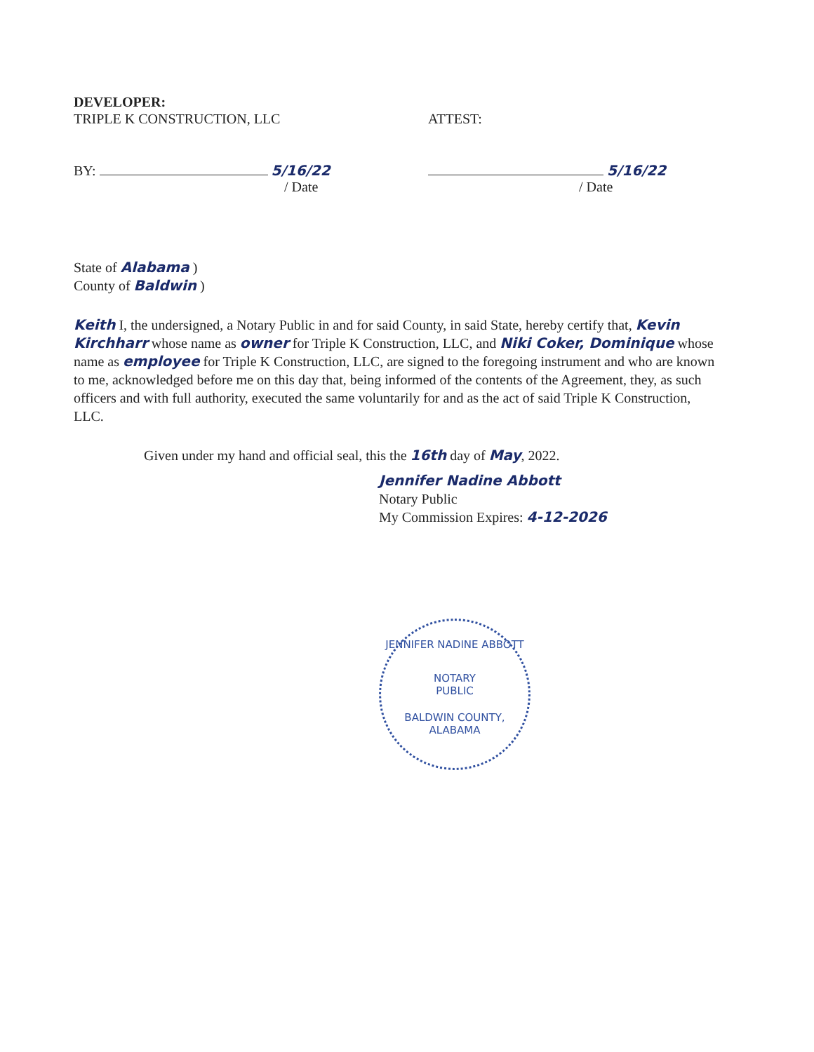DEVELOPER:
TRIPLE K CONSTRUCTION, LLC ATTEST:
BY: 5/16/22
/ Date
5/16/22
/ Date
State of Alabama )
County of Baldwin )
Keith I, the undersigned, a Notary Public in and for said County, in said State, hereby certify that, Kevin Kirchharr whose name as owner for Triple K Construction, LLC, and Niki Coker, Dominique whose name as employee for Triple K Construction, LLC, are signed to the foregoing instrument and who are known to me, acknowledged before me on this day that, being informed of the contents of the Agreement, they, as such officers and with full authority, executed the same voluntarily for and as the act of said Triple K Construction, LLC.
Given under my hand and official seal, this the 16th day of May, 2022.
Jennifer Nadine Abbott
Notary Public
My Commission Expires: 4-12-2026
JENNIFER NADINE ABBOTT
NOTARY
PUBLIC
BALDWIN COUNTY, ALABAMA